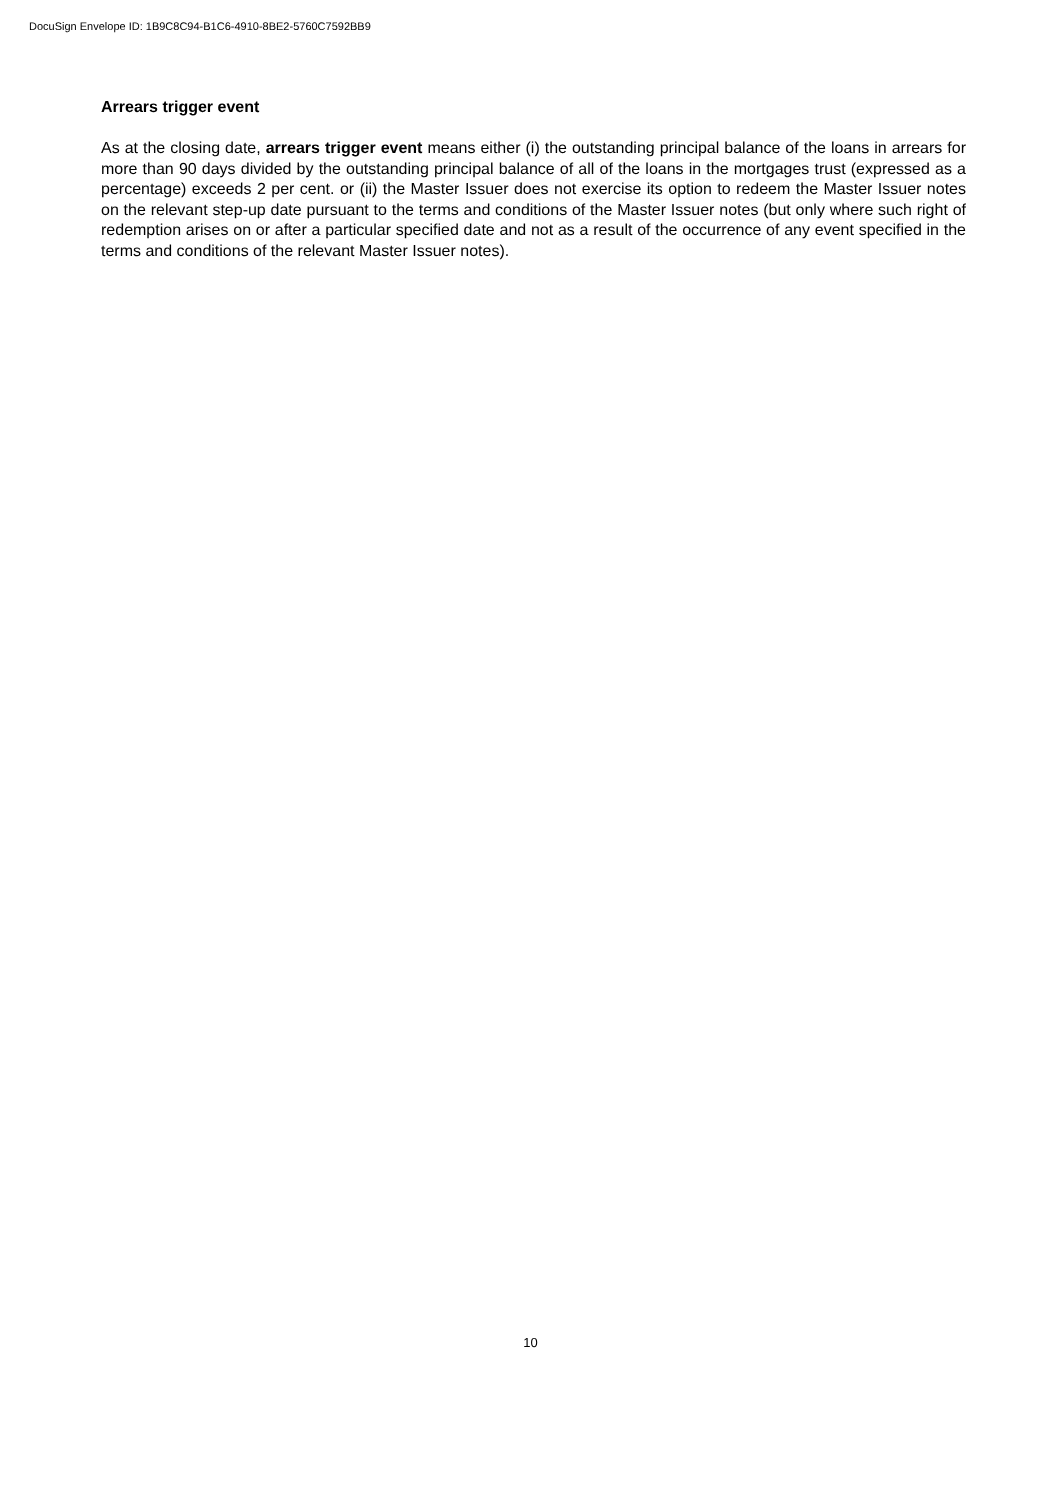DocuSign Envelope ID: 1B9C8C94-B1C6-4910-8BE2-5760C7592BB9
Arrears trigger event
As at the closing date, arrears trigger event means either (i) the outstanding principal balance of the loans in arrears for more than 90 days divided by the outstanding principal balance of all of the loans in the mortgages trust (expressed as a percentage) exceeds 2 per cent. or (ii) the Master Issuer does not exercise its option to redeem the Master Issuer notes on the relevant step-up date pursuant to the terms and conditions of the Master Issuer notes (but only where such right of redemption arises on or after a particular specified date and not as a result of the occurrence of any event specified in the terms and conditions of the relevant Master Issuer notes).
10